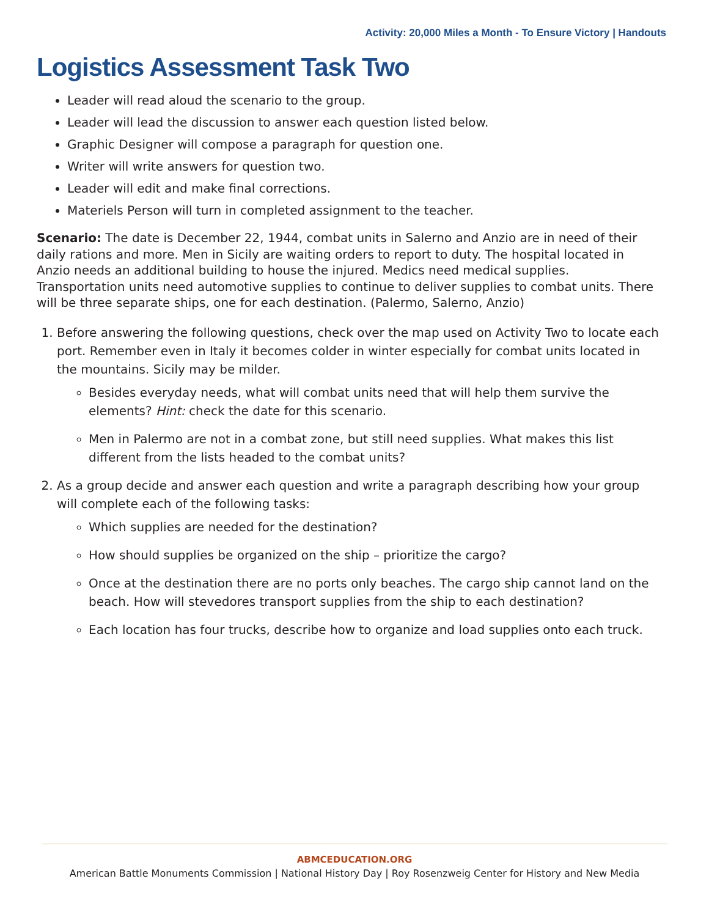Activity: 20,000 Miles a Month - To Ensure Victory | Handouts
Logistics Assessment Task Two
Leader will read aloud the scenario to the group.
Leader will lead the discussion to answer each question listed below.
Graphic Designer will compose a paragraph for question one.
Writer will write answers for question two.
Leader will edit and make final corrections.
Materiels Person will turn in completed assignment to the teacher.
Scenario: The date is December 22, 1944, combat units in Salerno and Anzio are in need of their daily rations and more. Men in Sicily are waiting orders to report to duty. The hospital located in Anzio needs an additional building to house the injured. Medics need medical supplies. Transportation units need automotive supplies to continue to deliver supplies to combat units. There will be three separate ships, one for each destination. (Palermo, Salerno, Anzio)
1. Before answering the following questions, check over the map used on Activity Two to locate each port. Remember even in Italy it becomes colder in winter especially for combat units located in the mountains. Sicily may be milder.
Besides everyday needs, what will combat units need that will help them survive the elements? Hint: check the date for this scenario.
Men in Palermo are not in a combat zone, but still need supplies. What makes this list different from the lists headed to the combat units?
2. As a group decide and answer each question and write a paragraph describing how your group will complete each of the following tasks:
Which supplies are needed for the destination?
How should supplies be organized on the ship – prioritize the cargo?
Once at the destination there are no ports only beaches. The cargo ship cannot land on the beach. How will stevedores transport supplies from the ship to each destination?
Each location has four trucks, describe how to organize and load supplies onto each truck.
ABMCEDUCATION.ORG
American Battle Monuments Commission | National History Day | Roy Rosenzweig Center for History and New Media